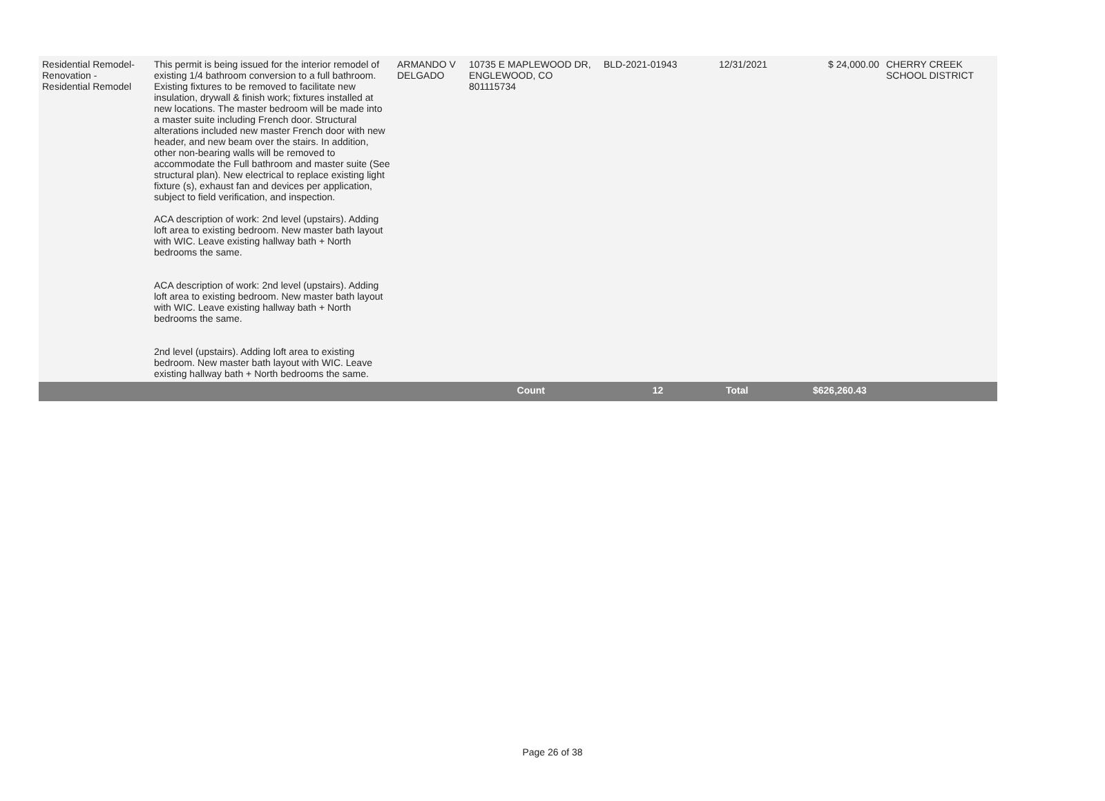| Residential Remodel-Renovation - Residential Remodel | This permit is being issued for the interior remodel of existing 1/4 bathroom conversion to a full bathroom. Existing fixtures to be removed to facilitate new insulation, drywall & finish work; fixtures installed at new locations. The master bedroom will be made into a master suite including French door. Structural alterations included new master French door with new header, and new beam over the stairs. In addition, other non-bearing walls will be removed to accommodate the Full bathroom and master suite (See structural plan). New electrical to replace existing light fixture (s), exhaust fan and devices per application, subject to field verification, and inspection. ACA description of work: 2nd level (upstairs). Adding loft area to existing bedroom. New master bath layout with WIC. Leave existing hallway bath + North bedrooms the same. ACA description of work: 2nd level (upstairs). Adding loft area to existing bedroom. New master bath layout with WIC. Leave existing hallway bath + North bedrooms the same. 2nd level (upstairs). Adding loft area to existing bedroom. New master bath layout with WIC. Leave existing hallway bath + North bedrooms the same. | ARMANDO V DELGADO | 10735 E MAPLEWOOD DR, ENGLEWOOD, CO 801115734 | BLD-2021-01943 | 12/31/2021 | $ 24,000.00 | CHERRY CREEK SCHOOL DISTRICT |
| | | | Count | 12 | Total | $626,260.43 | |
Page 26 of 38